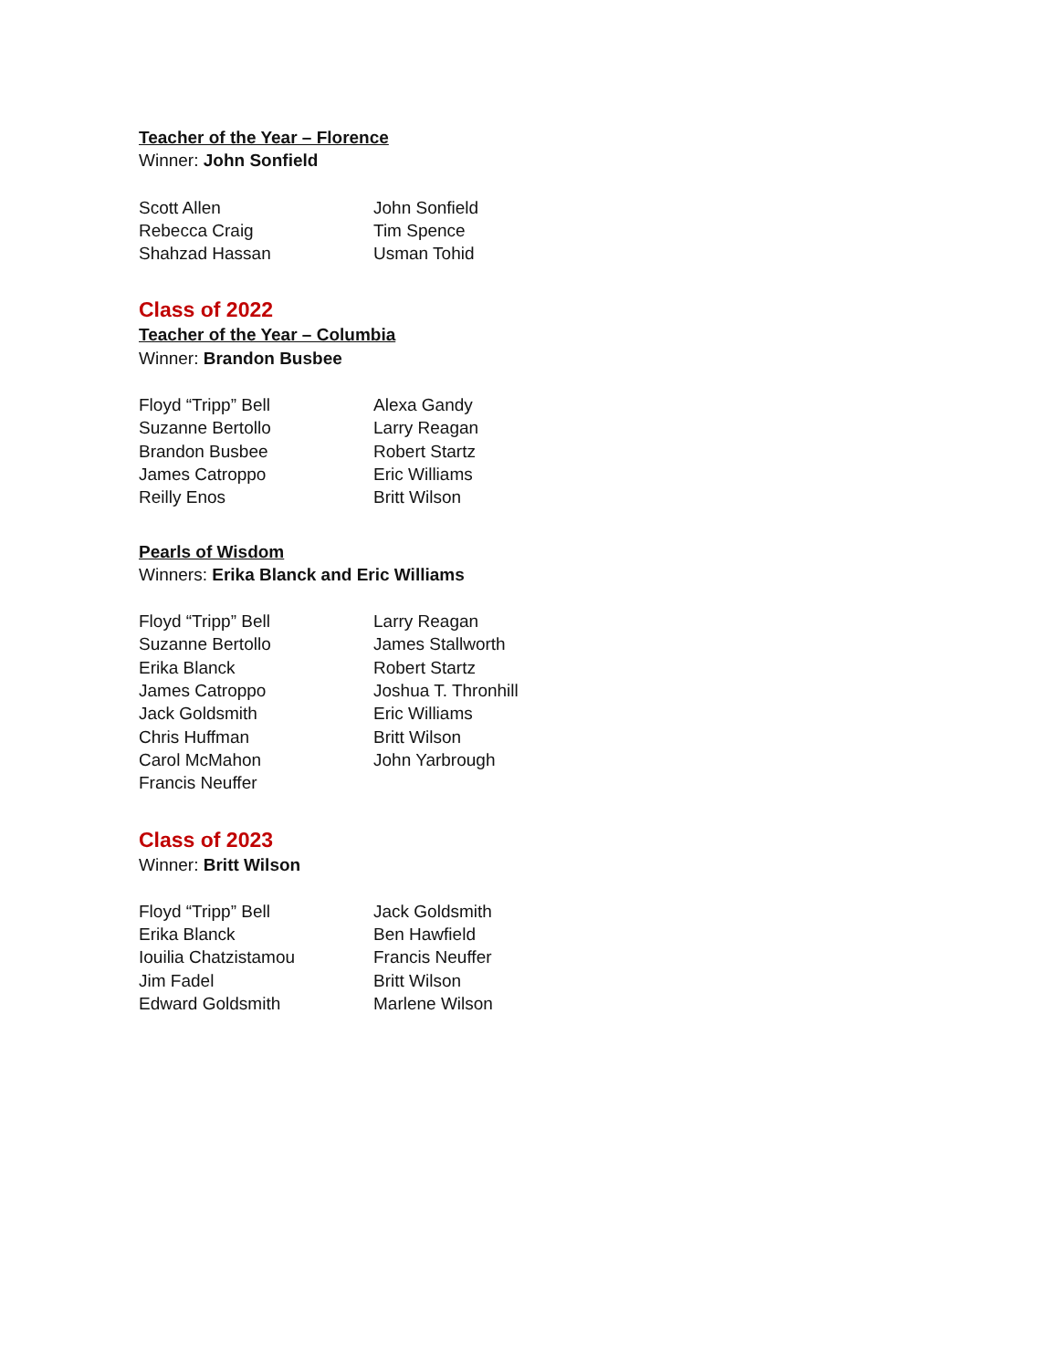Teacher of the Year – Florence
Winner: John Sonfield
Scott Allen
Rebecca Craig
Shahzad Hassan
John Sonfield
Tim Spence
Usman Tohid
Class of 2022
Teacher of the Year – Columbia
Winner: Brandon Busbee
Floyd “Tripp” Bell
Suzanne Bertollo
Brandon Busbee
James Catroppo
Reilly Enos
Alexa Gandy
Larry Reagan
Robert Startz
Eric Williams
Britt Wilson
Pearls of Wisdom
Winners: Erika Blanck and Eric Williams
Floyd “Tripp” Bell
Suzanne Bertollo
Erika Blanck
James Catroppo
Jack Goldsmith
Chris Huffman
Carol McMahon
Francis Neuffer
Larry Reagan
James Stallworth
Robert Startz
Joshua T. Thronhill
Eric Williams
Britt Wilson
John Yarbrough
Class of 2023
Winner: Britt Wilson
Floyd “Tripp” Bell
Erika Blanck
Iouilia Chatzistamou
Jim Fadel
Edward Goldsmith
Jack Goldsmith
Ben Hawfield
Francis Neuffer
Britt Wilson
Marlene Wilson